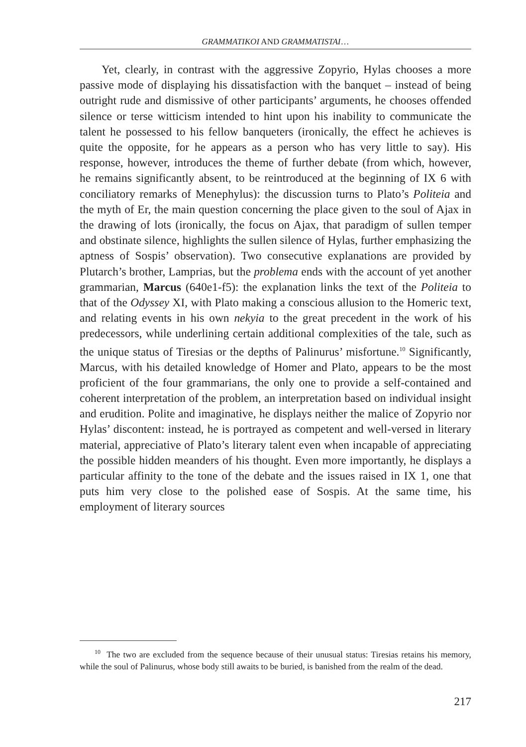GRAMMATIKOI AND GRAMMATISTAI…
Yet, clearly, in contrast with the aggressive Zopyrio, Hylas chooses a more passive mode of displaying his dissatisfaction with the banquet – instead of being outright rude and dismissive of other participants’ arguments, he chooses offended silence or terse witticism intended to hint upon his inability to communicate the talent he possessed to his fellow banqueters (ironically, the effect he achieves is quite the opposite, for he appears as a person who has very little to say). His response, however, introduces the theme of further debate (from which, however, he remains significantly absent, to be reintroduced at the beginning of IX 6 with conciliatory remarks of Menephylus): the discussion turns to Plato’s Politeia and the myth of Er, the main question concerning the place given to the soul of Ajax in the drawing of lots (ironically, the focus on Ajax, that paradigm of sullen temper and obstinate silence, highlights the sullen silence of Hylas, further emphasizing the aptness of Sospis’ observation). Two consecutive explanations are provided by Plutarch’s brother, Lamprias, but the problema ends with the account of yet another grammarian, Marcus (640e1-f5): the explanation links the text of the Politeia to that of the Odyssey XI, with Plato making a conscious allusion to the Homeric text, and relating events in his own nekyia to the great precedent in the work of his predecessors, while underlining certain additional complexities of the tale, such as the unique status of Tiresias or the depths of Palinurus’ misfortune.<sup>10</sup> Significantly, Marcus, with his detailed knowledge of Homer and Plato, appears to be the most proficient of the four grammarians, the only one to provide a self-contained and coherent interpretation of the problem, an interpretation based on individual insight and erudition. Polite and imaginative, he displays neither the malice of Zopyrio nor Hylas’ discontent: instead, he is portrayed as competent and well-versed in literary material, appreciative of Plato’s literary talent even when incapable of appreciating the possible hidden meanders of his thought. Even more importantly, he displays a particular affinity to the tone of the debate and the issues raised in IX 1, one that puts him very close to the polished ease of Sospis. At the same time, his employment of literary sources
<sup>10</sup> The two are excluded from the sequence because of their unusual status: Tiresias retains his memory, while the soul of Palinurus, whose body still awaits to be buried, is banished from the realm of the dead.
217